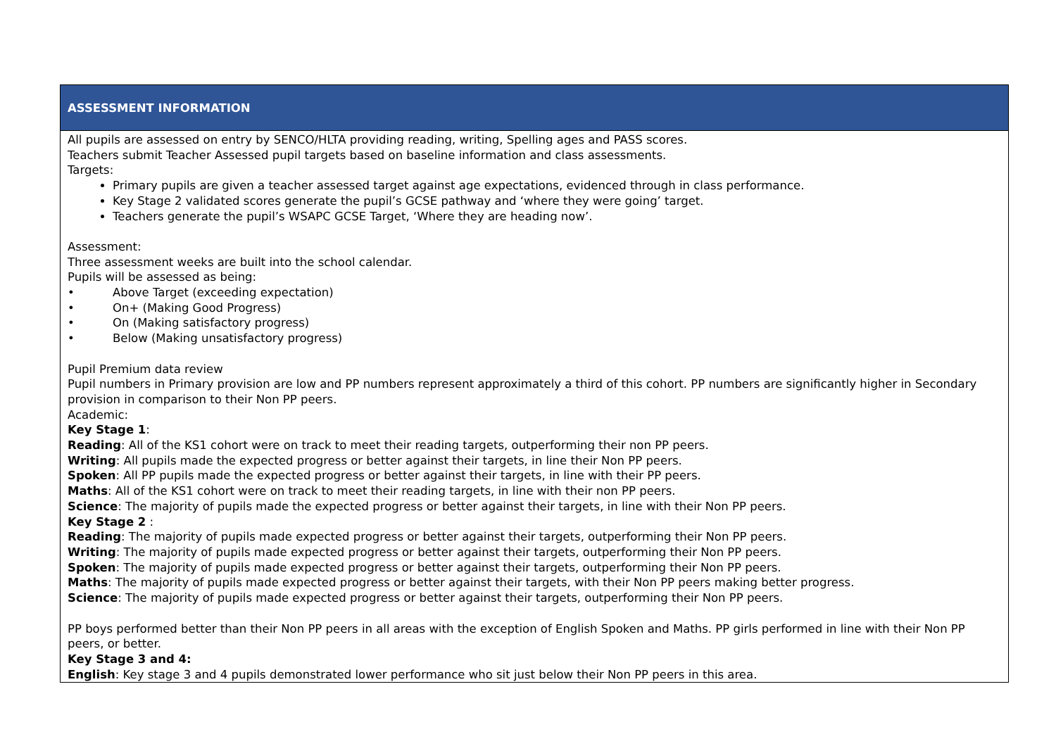| ASSESSMENT INFORMATION |
| --- |
| All pupils are assessed on entry by SENCO/HLTA providing reading, writing, Spelling ages and PASS scores. Teachers submit Teacher Assessed pupil targets based on baseline information and class assessments. Targets: Primary pupils are given a teacher assessed target against age expectations, evidenced through in class performance. Key Stage 2 validated scores generate the pupil’s GCSE pathway and ‘where they were going’ target. Teachers generate the pupil’s WSAPC GCSE Target, ‘Where they are heading now’. Assessment: Three assessment weeks are built into the school calendar. Pupils will be assessed as being: • Above Target (exceeding expectation) • On+ (Making Good Progress) • On (Making satisfactory progress) • Below (Making unsatisfactory progress) Pupil Premium data review Pupil numbers in Primary provision are low and PP numbers represent approximately a third of this cohort. PP numbers are significantly higher in Secondary provision in comparison to their Non PP peers. Academic: Key Stage 1 : Reading : All of the KS1 cohort were on track to meet their reading targets, outperforming their non PP peers. Writing : All pupils made the expected progress or better against their targets, in line their Non PP peers. Spoken : All PP pupils made the expected progress or better against their targets, in line with their PP peers. Maths : All of the KS1 cohort were on track to meet their reading targets, in line with their non PP peers. Science : The majority of pupils made the expected progress or better against their targets, in line with their Non PP peers. Key Stage 2 : Reading : The majority of pupils made expected progress or better against their targets, outperforming their Non PP peers. Writing : The majority of pupils made expected progress or better against their targets, outperforming their Non PP peers. Spoken : The majority of pupils made expected progress or better against their targets, outperforming their Non PP peers. Maths : The majority of pupils made expected progress or better against their targets, with their Non PP peers making better progress. Science : The majority of pupils made expected progress or better against their targets, outperforming their Non PP peers. PP boys performed better than their Non PP peers in all areas with the exception of English Spoken and Maths. PP girls performed in line with their Non PP peers, or better. Key Stage 3 and 4: English : Key stage 3 and 4 pupils demonstrated lower performance who sit just below their Non PP peers in this area. |